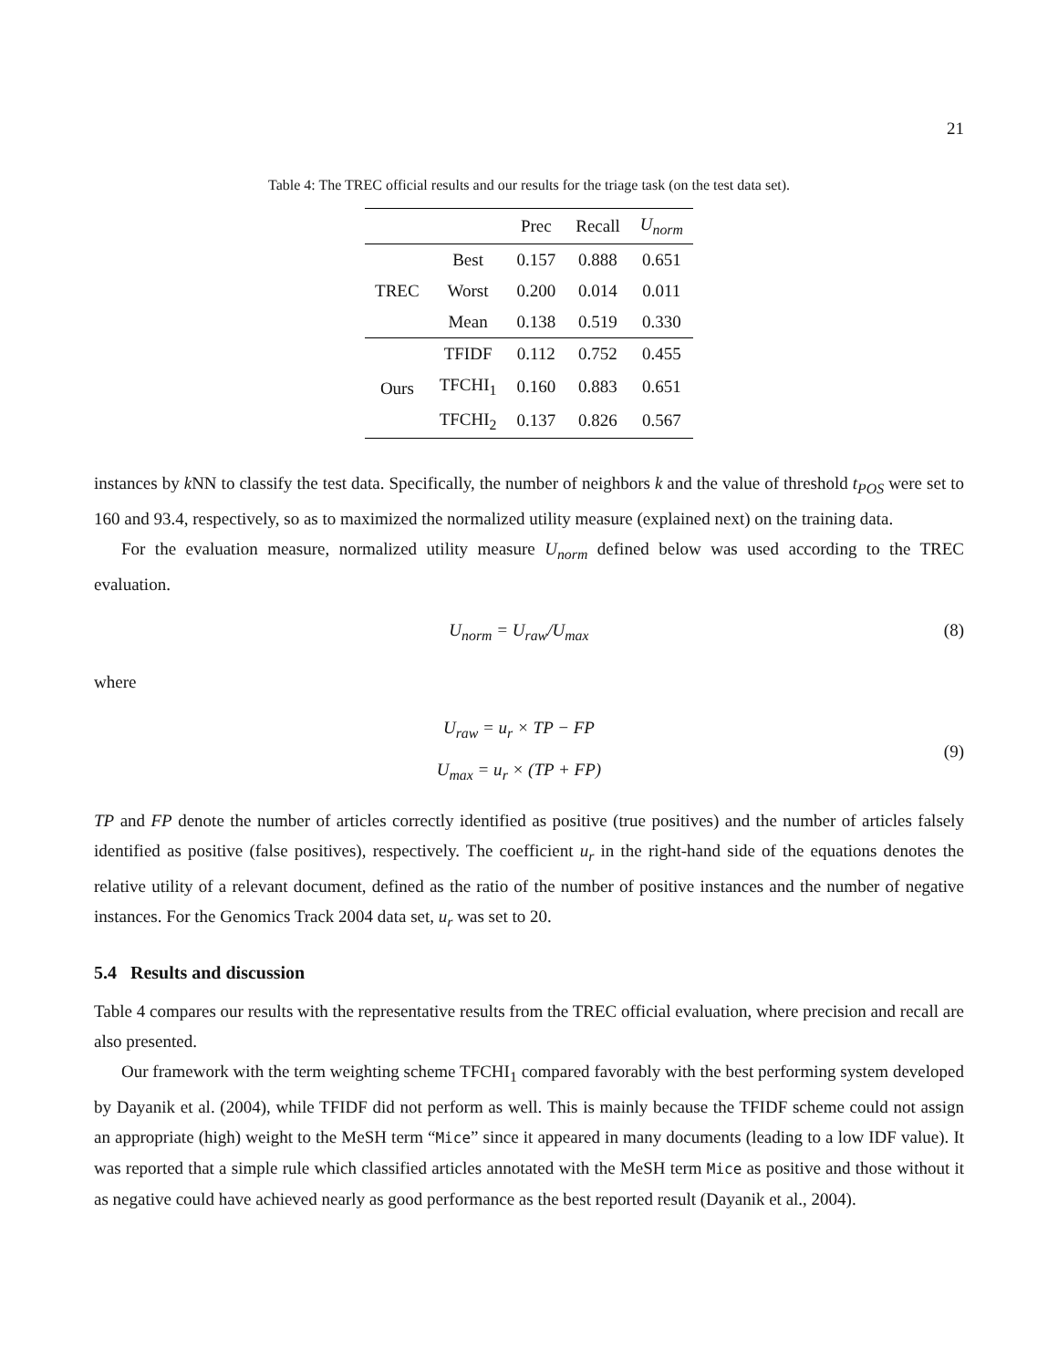21
Table 4: The TREC official results and our results for the triage task (on the test data set).
| | | Prec | Recall | U<sub>norm</sub> |
| --- | --- | --- | --- | --- |
| TREC | Best | 0.157 | 0.888 | 0.651 |
| | Worst | 0.200 | 0.014 | 0.011 |
| | Mean | 0.138 | 0.519 | 0.330 |
| Ours | TFIDF | 0.112 | 0.752 | 0.455 |
| | TFCHI<sub>1</sub> | 0.160 | 0.883 | 0.651 |
| | TFCHI<sub>2</sub> | 0.137 | 0.826 | 0.567 |
instances by k NN to classify the test data. Specifically, the number of neighbors k and the value of threshold t<sub>POS</sub> were set to 160 and 93.4, respectively, so as to maximized the normalized utility measure (explained next) on the training data.
For the evaluation measure, normalized utility measure U<sub>norm</sub> defined below was used according to the TREC evaluation.
U<sub>norm</sub> = U<sub>raw</sub>/U<sub>max</sub> (8)
where
U<sub>raw</sub> = u<sub>r</sub> × TP − FP
U<sub>max</sub> = u<sub>r</sub> × (TP + FP) (9)
TP and FP denote the number of articles correctly identified as positive (true positives) and the number of articles falsely identified as positive (false positives), respectively. The coefficient u<sub>r</sub> in the right-hand side of the equations denotes the relative utility of a relevant document, defined as the ratio of the number of positive instances and the number of negative instances. For the Genomics Track 2004 data set, u<sub>r</sub> was set to 20.
5.4 Results and discussion
Table 4 compares our results with the representative results from the TREC official evaluation, where precision and recall are also presented.
Our framework with the term weighting scheme TFCHI<sub>1</sub> compared favorably with the best performing system developed by Dayanik et al. (2004), while TFIDF did not perform as well. This is mainly because the TFIDF scheme could not assign an appropriate (high) weight to the MeSH term “Mice” since it appeared in many documents (leading to a low IDF value). It was reported that a simple rule which classified articles annotated with the MeSH term Mice as positive and those without it as negative could have achieved nearly as good performance as the best reported result (Dayanik et al., 2004).